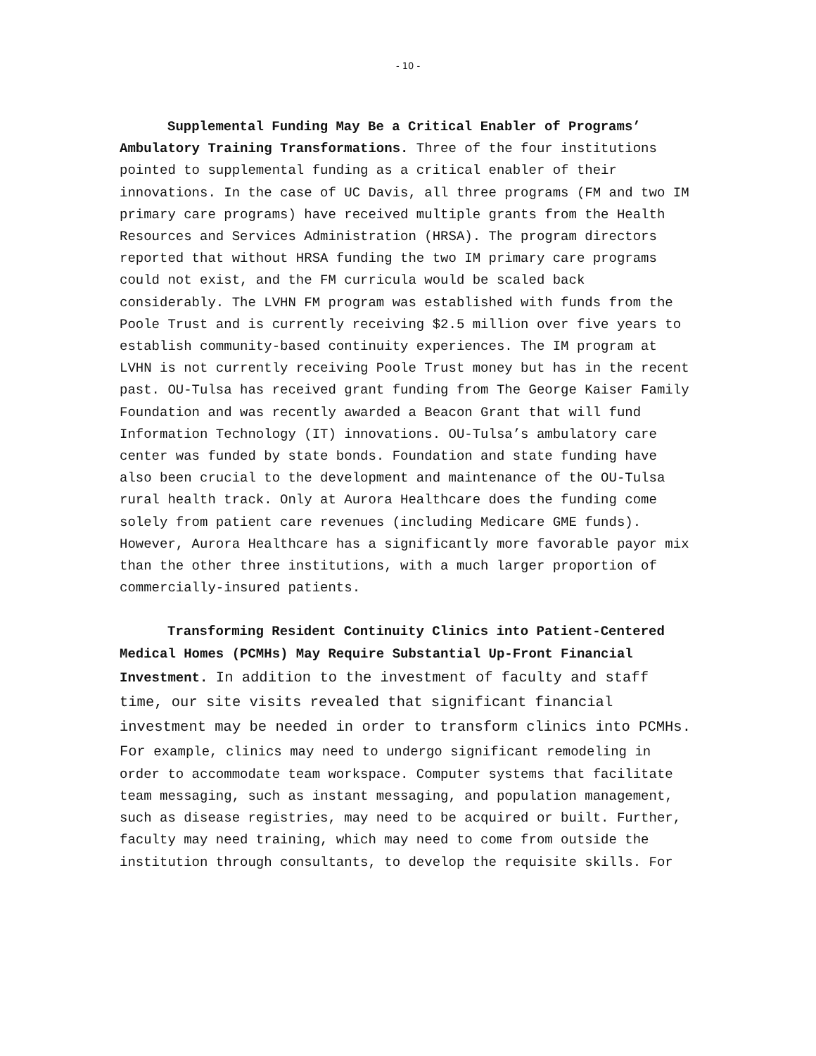- 10 -
Supplemental Funding May Be a Critical Enabler of Programs’ Ambulatory Training Transformations. Three of the four institutions pointed to supplemental funding as a critical enabler of their innovations. In the case of UC Davis, all three programs (FM and two IM primary care programs) have received multiple grants from the Health Resources and Services Administration (HRSA). The program directors reported that without HRSA funding the two IM primary care programs could not exist, and the FM curricula would be scaled back considerably. The LVHN FM program was established with funds from the Poole Trust and is currently receiving $2.5 million over five years to establish community-based continuity experiences. The IM program at LVHN is not currently receiving Poole Trust money but has in the recent past. OU-Tulsa has received grant funding from The George Kaiser Family Foundation and was recently awarded a Beacon Grant that will fund Information Technology (IT) innovations. OU-Tulsa’s ambulatory care center was funded by state bonds. Foundation and state funding have also been crucial to the development and maintenance of the OU-Tulsa rural health track. Only at Aurora Healthcare does the funding come solely from patient care revenues (including Medicare GME funds). However, Aurora Healthcare has a significantly more favorable payor mix than the other three institutions, with a much larger proportion of commercially-insured patients.
Transforming Resident Continuity Clinics into Patient-Centered Medical Homes (PCMHs) May Require Substantial Up-Front Financial Investment. In addition to the investment of faculty and staff time, our site visits revealed that significant financial investment may be needed in order to transform clinics into PCMHs. For example, clinics may need to undergo significant remodeling in order to accommodate team workspace. Computer systems that facilitate team messaging, such as instant messaging, and population management, such as disease registries, may need to be acquired or built. Further, faculty may need training, which may need to come from outside the institution through consultants, to develop the requisite skills. For